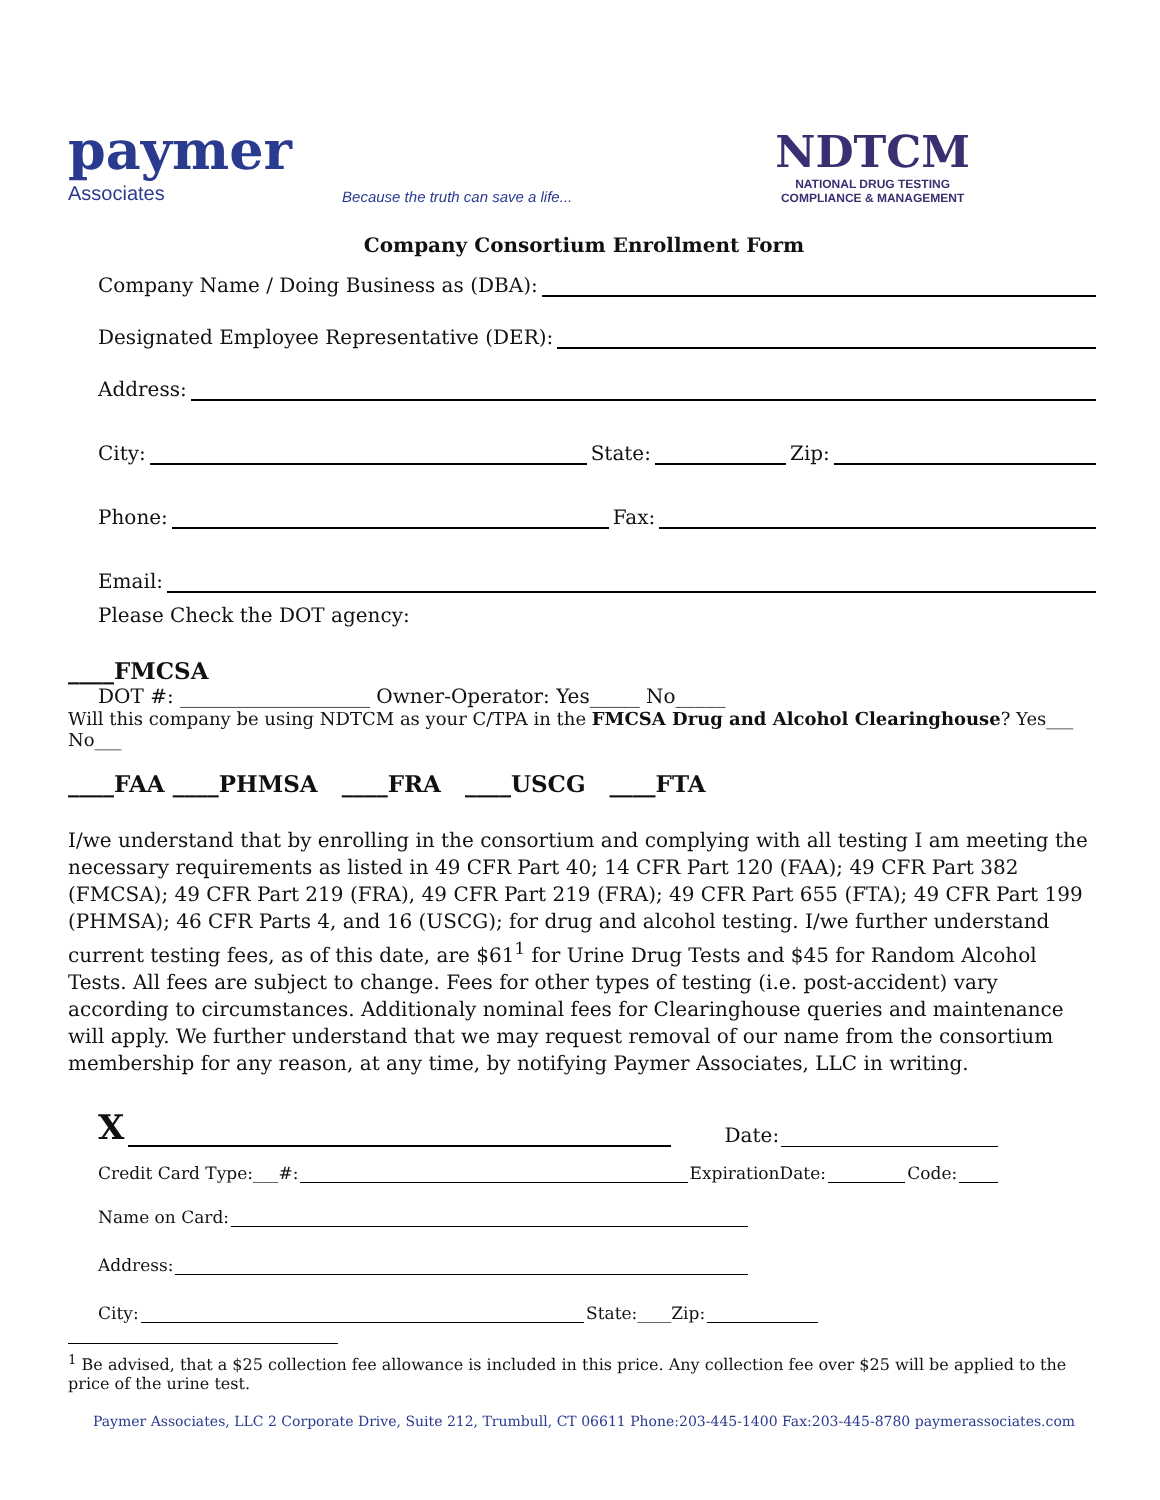paymer
Associates
Because the truth can save a life...
NDTCM
NATIONAL DRUG TESTING
COMPLIANCE & MANAGEMENT
Company Consortium Enrollment Form
Company Name / Doing Business as (DBA):
Designated Employee Representative (DER):
Address:
City: State: Zip:
Phone: Fax:
Email:
Please Check the DOT agency:
____FMCSA
DOT #: ___________________ Owner-Operator: Yes_____ No_____
Will this company be using NDTCM as your C/TPA in the FMCSA Drug and Alcohol Clearinghouse? Yes___ No___
____FAA ____PHMSA ____FRA ____USCG ____FTA
I/we understand that by enrolling in the consortium and complying with all testing I am meeting the necessary requirements as listed in 49 CFR Part 40; 14 CFR Part 120 (FAA); 49 CFR Part 382 (FMCSA); 49 CFR Part 219 (FRA), 49 CFR Part 219 (FRA); 49 CFR Part 655 (FTA); 49 CFR Part 199 (PHMSA); 46 CFR Parts 4, and 16 (USCG); for drug and alcohol testing. I/we further understand current testing fees, as of this date, are $61<sup>1</sup> for Urine Drug Tests and $45 for Random Alcohol Tests. All fees are subject to change. Fees for other types of testing (i.e. post-accident) vary according to circumstances. Additionaly nominal fees for Clearinghouse queries and maintenance will apply. We further understand that we may request removal of our name from the consortium membership for any reason, at any time, by notifying Paymer Associates, LLC in writing.
X Date:
Credit Card Type:___#: ExpirationDate: Code:
Name on Card:
Address:
City: State:____Zip:
<sup>1</sup> Be advised, that a $25 collection fee allowance is included in this price. Any collection fee over $25 will be applied to the price of the urine test.
Paymer Associates, LLC 2 Corporate Drive, Suite 212, Trumbull, CT 06611 Phone:203-445-1400 Fax:203-445-8780 paymerassociates.com